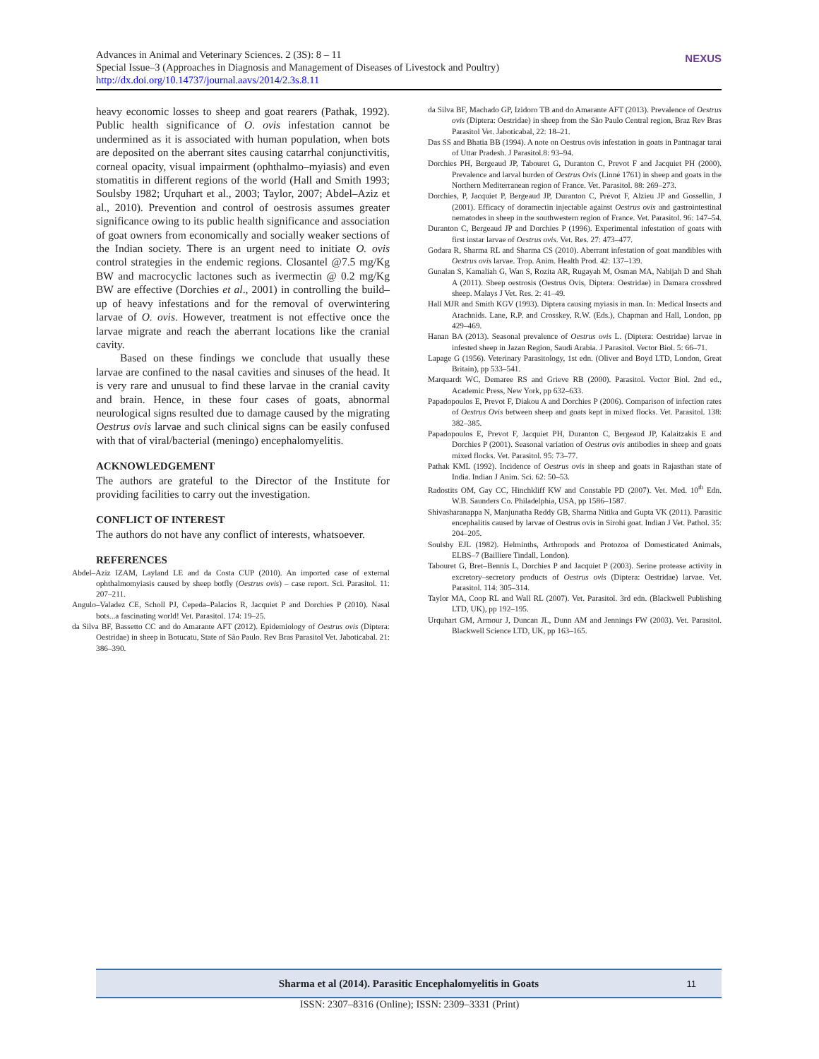Advances in Animal and Veterinary Sciences. 2 (3S): 8 – 11
Special Issue–3 (Approaches in Diagnosis and Management of Diseases of Livestock and Poultry)
http://dx.doi.org/10.14737/journal.aavs/2014/2.3s.8.11
NEXUS
heavy economic losses to sheep and goat rearers (Pathak, 1992). Public health significance of O. ovis infestation cannot be undermined as it is associated with human population, when bots are deposited on the aberrant sites causing catarrhal conjunctivitis, corneal opacity, visual impairment (ophthalmo–myiasis) and even stomatitis in different regions of the world (Hall and Smith 1993; Soulsby 1982; Urquhart et al., 2003; Taylor, 2007; Abdel–Aziz et al., 2010). Prevention and control of oestrosis assumes greater significance owing to its public health significance and association of goat owners from economically and socially weaker sections of the Indian society. There is an urgent need to initiate O. ovis control strategies in the endemic regions. Closantel @7.5 mg/Kg BW and macrocyclic lactones such as ivermectin @ 0.2 mg/Kg BW are effective (Dorchies et al., 2001) in controlling the build–up of heavy infestations and for the removal of overwintering larvae of O. ovis. However, treatment is not effective once the larvae migrate and reach the aberrant locations like the cranial cavity.
Based on these findings we conclude that usually these larvae are confined to the nasal cavities and sinuses of the head. It is very rare and unusual to find these larvae in the cranial cavity and brain. Hence, in these four cases of goats, abnormal neurological signs resulted due to damage caused by the migrating Oestrus ovis larvae and such clinical signs can be easily confused with that of viral/bacterial (meningo) encephalomyelitis.
ACKNOWLEDGEMENT
The authors are grateful to the Director of the Institute for providing facilities to carry out the investigation.
CONFLICT OF INTEREST
The authors do not have any conflict of interests, whatsoever.
REFERENCES
Abdel–Aziz IZAM, Layland LE and da Costa CUP (2010). An imported case of external ophthalmomyiasis caused by sheep botfly (Oestrus ovis) – case report. Sci. Parasitol. 11: 207–211.
Angulo–Valadez CE, Scholl PJ, Cepeda–Palacios R, Jacquiet P and Dorchies P (2010). Nasal bots...a fascinating world! Vet. Parasitol. 174: 19–25.
da Silva BF, Bassetto CC and do Amarante AFT (2012). Epidemiology of Oestrus ovis (Diptera: Oestridae) in sheep in Botucatu, State of São Paulo. Rev Bras Parasitol Vet. Jaboticabal. 21: 386–390.
da Silva BF, Machado GP, Izidoro TB and do Amarante AFT (2013). Prevalence of Oestrus ovis (Diptera: Oestridae) in sheep from the São Paulo Central region, Braz Rev Bras Parasitol Vet. Jaboticabal, 22: 18–21.
Das SS and Bhatia BB (1994). A note on Oestrus ovis infestation in goats in Pantnagar tarai of Uttar Pradesh. J Parasitol.8: 93–94.
Dorchies PH, Bergeaud JP, Tabouret G, Duranton C, Prevot F and Jacquiet PH (2000). Prevalence and larval burden of Oestrus Ovis (Linné 1761) in sheep and goats in the Northern Mediterranean region of France. Vet. Parasitol. 88: 269–273.
Dorchies, P, Jacquiet P, Bergeaud JP, Duranton C, Prévot F, Alzieu JP and Gossellin, J (2001). Efficacy of doramectin injectable against Oestrus ovis and gastrointestinal nematodes in sheep in the southwestern region of France. Vet. Parasitol. 96: 147–54.
Duranton C, Bergeaud JP and Dorchies P (1996). Experimental infestation of goats with first instar larvae of Oestrus ovis. Vet. Res. 27: 473–477.
Godara R, Sharma RL and Sharma CS (2010). Aberrant infestation of goat mandibles with Oestrus ovis larvae. Trop. Anim. Health Prod. 42: 137–139.
Gunalan S, Kamaliah G, Wan S, Rozita AR, Rugayah M, Osman MA, Nabijah D and Shah A (2011). Sheep oestrosis (Oestrus Ovis, Diptera: Oestridae) in Damara crossbred sheep. Malays J Vet. Res. 2: 41–49.
Hall MJR and Smith KGV (1993). Diptera causing myiasis in man. In: Medical Insects and Arachnids. Lane, R.P. and Crosskey, R.W. (Eds.), Chapman and Hall, London, pp 429–469.
Hanan BA (2013). Seasonal prevalence of Oestrus ovis L. (Diptera: Oestridae) larvae in infested sheep in Jazan Region, Saudi Arabia. J Parasitol. Vector Biol. 5: 66–71.
Lapage G (1956). Veterinary Parasitology, 1st edn. (Oliver and Boyd LTD, London, Great Britain), pp 533–541.
Marquardt WC, Demaree RS and Grieve RB (2000). Parasitol. Vector Biol. 2nd ed., Academic Press, New York, pp 632–633.
Papadopoulos E, Prevot F, Diakou A and Dorchies P (2006). Comparison of infection rates of Oestrus Ovis between sheep and goats kept in mixed flocks. Vet. Parasitol. 138: 382–385.
Papadopoulos E, Prevot F, Jacquiet PH, Duranton C, Bergeaud JP, Kalaitzakis E and Dorchies P (2001). Seasonal variation of Oestrus ovis antibodies in sheep and goats mixed flocks. Vet. Parasitol. 95: 73–77.
Pathak KML (1992). Incidence of Oestrus ovis in sheep and goats in Rajasthan state of India. Indian J Anim. Sci. 62: 50–53.
Radostits OM, Gay CC, Hinchkliff KW and Constable PD (2007). Vet. Med. 10<sup>th</sup> Edn. W.B. Saunders Co. Philadelphia, USA, pp 1586–1587.
Shivasharanappa N, Manjunatha Reddy GB, Sharma Nitika and Gupta VK (2011). Parasitic encephalitis caused by larvae of Oestrus ovis in Sirohi goat. Indian J Vet. Pathol. 35: 204–205.
Soulsby EJL (1982). Helminths, Arthropods and Protozoa of Domesticated Animals, ELBS–7 (Bailliere Tindall, London).
Tabouret G, Bret–Bennis L, Dorchies P and Jacquiet P (2003). Serine protease activity in excretory–secretory products of Oestrus ovis (Diptera: Oestridae) larvae. Vet. Parasitol. 114: 305–314.
Taylor MA, Coop RL and Wall RL (2007). Vet. Parasitol. 3rd edn. (Blackwell Publishing LTD, UK), pp 192–195.
Urquhart GM, Armour J, Duncan JL, Dunn AM and Jennings FW (2003). Vet. Parasitol. Blackwell Science LTD, UK, pp 163–165.
Sharma et al (2014). Parasitic Encephalomyelitis in Goats 11
ISSN: 2307–8316 (Online); ISSN: 2309–3331 (Print)